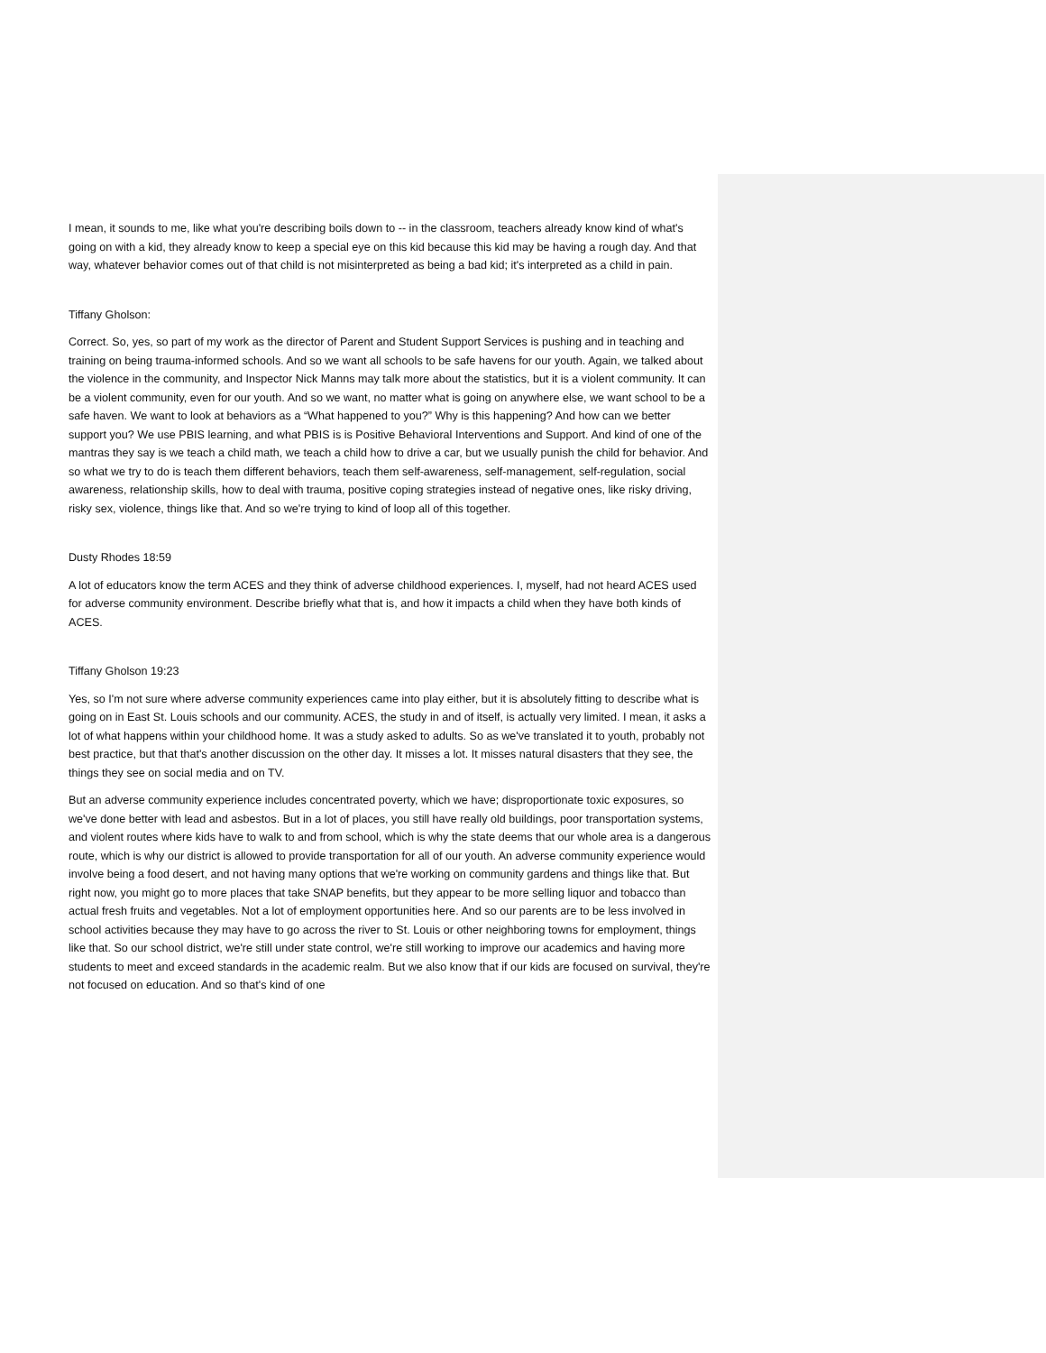I mean, it sounds to me, like what you're describing boils down to -- in the classroom, teachers already know kind of what's going on with a kid, they already know to keep a special eye on this kid because this kid may be having a rough day. And that way, whatever behavior comes out of that child is not misinterpreted as being a bad kid; it's interpreted as a child in pain.
Tiffany Gholson:
Correct. So, yes, so part of my work as the director of Parent and Student Support Services is pushing and in teaching and training on being trauma-informed schools. And so we want all schools to be safe havens for our youth. Again, we talked about the violence in the community, and Inspector Nick Manns may talk more about the statistics, but it is a violent community. It can be a violent community, even for our youth. And so we want, no matter what is going on anywhere else, we want school to be a safe haven. We want to look at behaviors as a “What happened to you?” Why is this happening? And how can we better support you? We use PBIS learning, and what PBIS is is Positive Behavioral Interventions and Support. And kind of one of the mantras they say is we teach a child math, we teach a child how to drive a car, but we usually punish the child for behavior. And so what we try to do is teach them different behaviors, teach them self-awareness, self-management, self-regulation, social awareness, relationship skills, how to deal with trauma, positive coping strategies instead of negative ones, like risky driving, risky sex, violence, things like that. And so we're trying to kind of loop all of this together.
Dusty Rhodes 18:59
A lot of educators know the term ACES and they think of adverse childhood experiences. I, myself, had not heard ACES used for adverse community environment. Describe briefly what that is, and how it impacts a child when they have both kinds of ACES.
Tiffany Gholson 19:23
Yes, so I'm not sure where adverse community experiences came into play either, but it is absolutely fitting to describe what is going on in East St. Louis schools and our community. ACES, the study in and of itself, is actually very limited. I mean, it asks a lot of what happens within your childhood home. It was a study asked to adults. So as we've translated it to youth, probably not best practice, but that that's another discussion on the other day. It misses a lot. It misses natural disasters that they see, the things they see on social media and on TV.
But an adverse community experience includes concentrated poverty, which we have; disproportionate toxic exposures, so we've done better with lead and asbestos. But in a lot of places, you still have really old buildings, poor transportation systems, and violent routes where kids have to walk to and from school, which is why the state deems that our whole area is a dangerous route, which is why our district is allowed to provide transportation for all of our youth. An adverse community experience would involve being a food desert, and not having many options that we're working on community gardens and things like that. But right now, you might go to more places that take SNAP benefits, but they appear to be more selling liquor and tobacco than actual fresh fruits and vegetables. Not a lot of employment opportunities here. And so our parents are to be less involved in school activities because they may have to go across the river to St. Louis or other neighboring towns for employment, things like that. So our school district, we're still under state control, we're still working to improve our academics and having more students to meet and exceed standards in the academic realm. But we also know that if our kids are focused on survival, they're not focused on education. And so that's kind of one